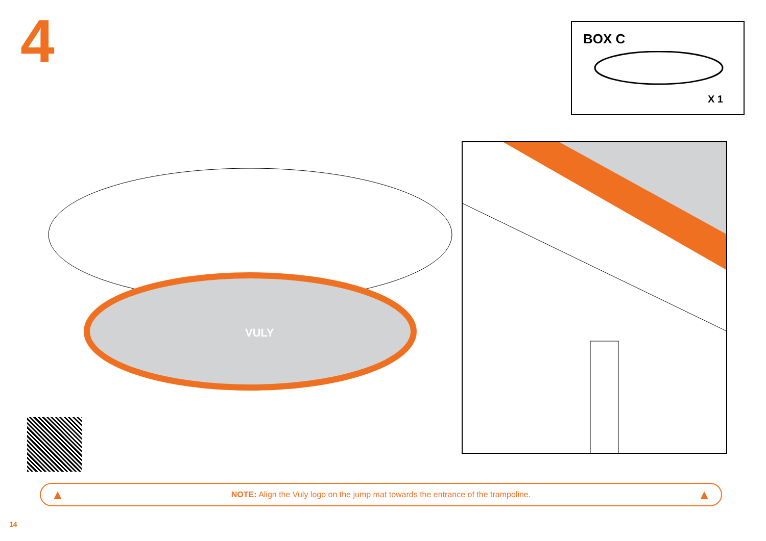4
BOX C
X 1
VULY
▲ NOTE: Align the Vuly logo on the jump mat towards the entrance of the trampoline. ▲
14